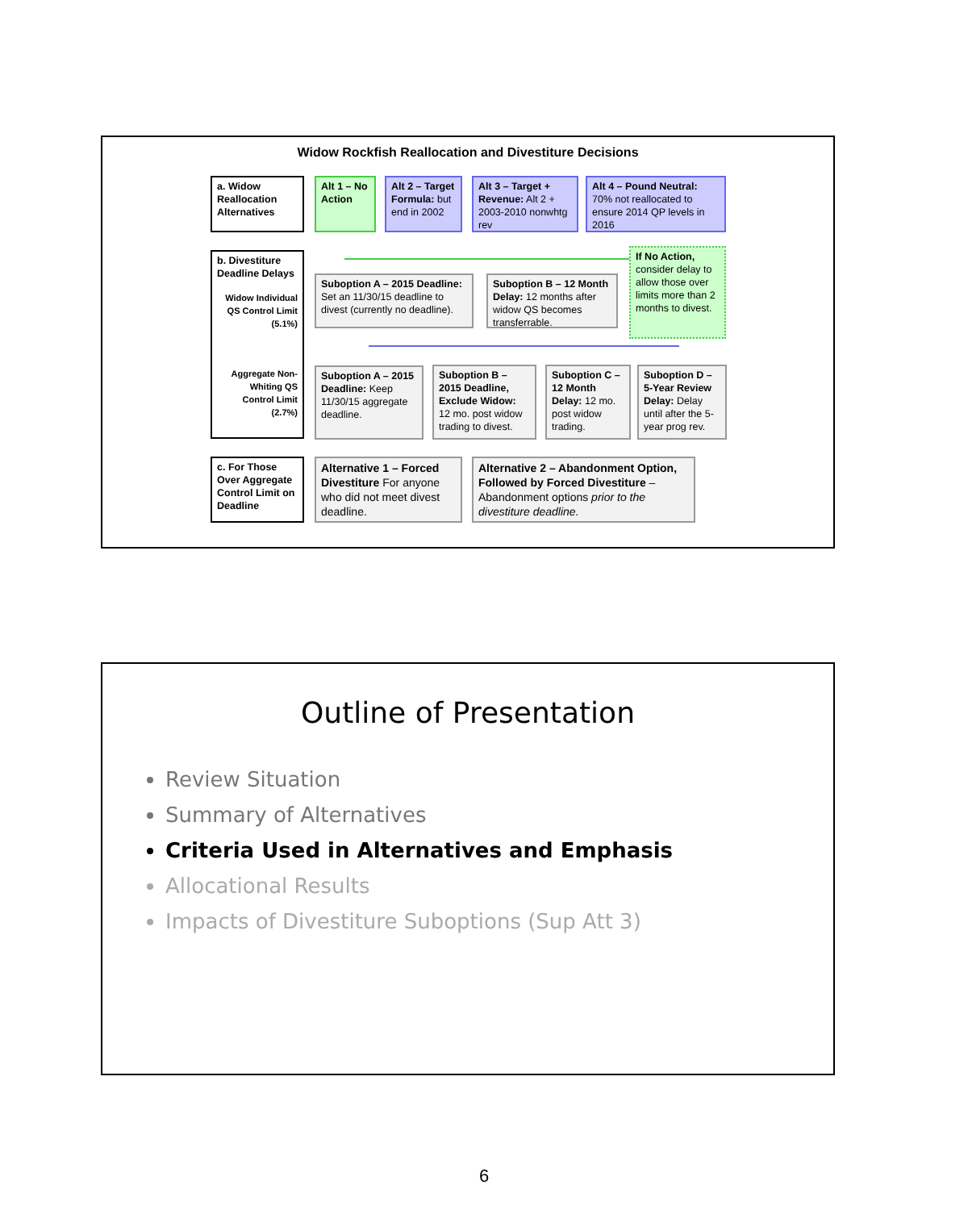Widow Rockfish Reallocation and Divestiture Decisions
a. Widow Reallocation Alternatives
Alt 1 – No Action
Alt 2 – Target Formula: but end in 2002
Alt 3 – Target + Revenue: Alt 2 + 2003-2010 nonwhtg rev
Alt 4 – Pound Neutral: 70% not reallocated to ensure 2014 QP levels in 2016
b. Divestiture Deadline Delays
Widow Individual QS Control Limit (5.1%)
Aggregate Non-Whiting QS Control Limit (2.7%)
If No Action, consider delay to allow those over limits more than 2 months to divest.
Suboption A – 2015 Deadline: Set an 11/30/15 deadline to divest (currently no deadline).
Suboption B – 12 Month Delay: 12 months after widow QS becomes transferrable.
Suboption A – 2015 Deadline: Keep 11/30/15 aggregate deadline.
Suboption B – 2015 Deadline, Exclude Widow: 12 mo. post widow trading to divest.
Suboption C – 12 Month Delay: 12 mo. post widow trading.
Suboption D – 5-Year Review Delay: Delay until after the 5-year prog rev.
c. For Those Over Aggregate Control Limit on Deadline
Alternative 1 – Forced Divestiture For anyone who did not meet divest deadline.
Alternative 2 – Abandonment Option, Followed by Forced Divestiture – Abandonment options prior to the divestiture deadline.
Outline of Presentation
Review Situation
Summary of Alternatives
Criteria Used in Alternatives and Emphasis
Allocational Results
Impacts of Divestiture Suboptions (Sup Att 3)
6